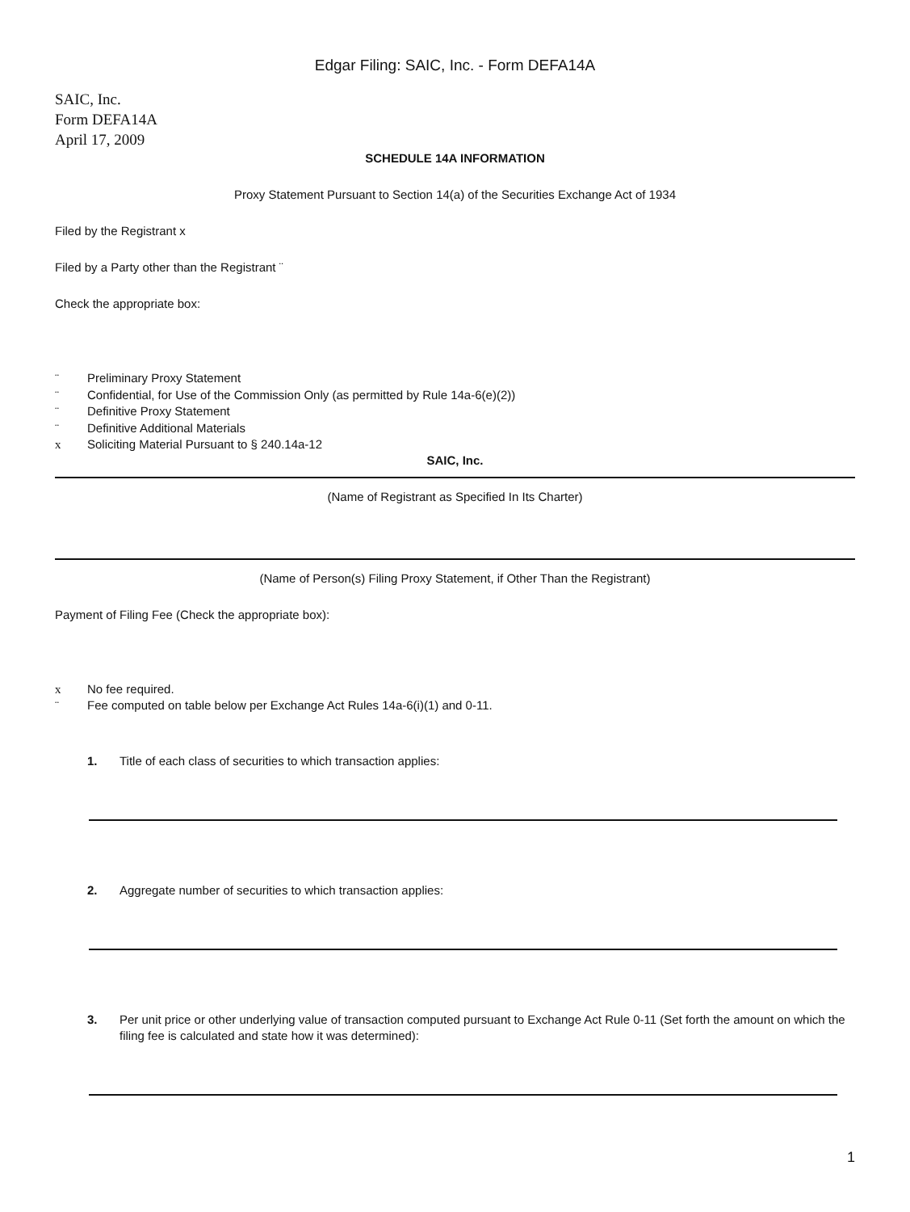Edgar Filing: SAIC, Inc. - Form DEFA14A
SAIC, Inc.
Form DEFA14A
April 17, 2009
SCHEDULE 14A INFORMATION
Proxy Statement Pursuant to Section 14(a) of the Securities Exchange Act of 1934
Filed by the Registrant x
Filed by a Party other than the Registrant ¨
Check the appropriate box:
¨ Preliminary Proxy Statement
¨ Confidential, for Use of the Commission Only (as permitted by Rule 14a-6(e)(2))
¨ Definitive Proxy Statement
¨ Definitive Additional Materials
x Soliciting Material Pursuant to § 240.14a-12
SAIC, Inc.
(Name of Registrant as Specified In Its Charter)
(Name of Person(s) Filing Proxy Statement, if Other Than the Registrant)
Payment of Filing Fee (Check the appropriate box):
x No fee required.
¨ Fee computed on table below per Exchange Act Rules 14a-6(i)(1) and 0-11.
1. Title of each class of securities to which transaction applies:
2. Aggregate number of securities to which transaction applies:
3. Per unit price or other underlying value of transaction computed pursuant to Exchange Act Rule 0-11 (Set forth the amount on which the filing fee is calculated and state how it was determined):
1